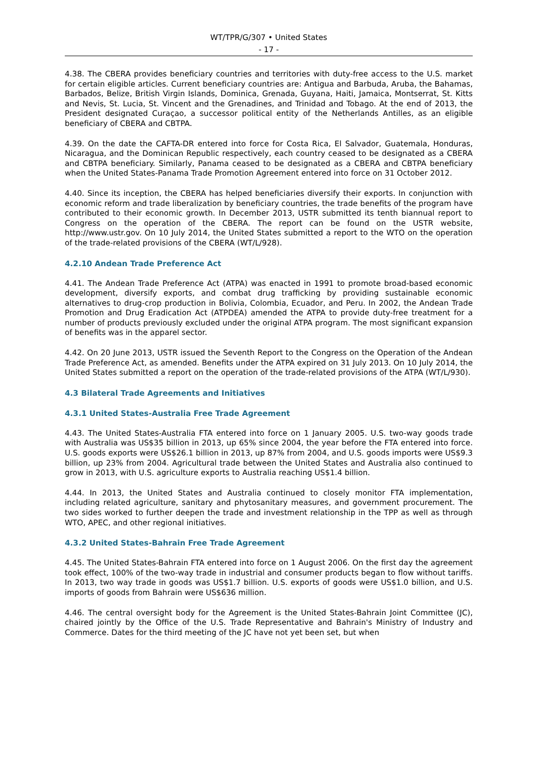WT/TPR/G/307 • United States
- 17 -
4.38. The CBERA provides beneficiary countries and territories with duty-free access to the U.S. market for certain eligible articles. Current beneficiary countries are: Antigua and Barbuda, Aruba, the Bahamas, Barbados, Belize, British Virgin Islands, Dominica, Grenada, Guyana, Haiti, Jamaica, Montserrat, St. Kitts and Nevis, St. Lucia, St. Vincent and the Grenadines, and Trinidad and Tobago. At the end of 2013, the President designated Curaçao, a successor political entity of the Netherlands Antilles, as an eligible beneficiary of CBERA and CBTPA.
4.39. On the date the CAFTA-DR entered into force for Costa Rica, El Salvador, Guatemala, Honduras, Nicaragua, and the Dominican Republic respectively, each country ceased to be designated as a CBERA and CBTPA beneficiary. Similarly, Panama ceased to be designated as a CBERA and CBTPA beneficiary when the United States-Panama Trade Promotion Agreement entered into force on 31 October 2012.
4.40. Since its inception, the CBERA has helped beneficiaries diversify their exports. In conjunction with economic reform and trade liberalization by beneficiary countries, the trade benefits of the program have contributed to their economic growth. In December 2013, USTR submitted its tenth biannual report to Congress on the operation of the CBERA. The report can be found on the USTR website, http://www.ustr.gov. On 10 July 2014, the United States submitted a report to the WTO on the operation of the trade-related provisions of the CBERA (WT/L/928).
4.2.10 Andean Trade Preference Act
4.41. The Andean Trade Preference Act (ATPA) was enacted in 1991 to promote broad-based economic development, diversify exports, and combat drug trafficking by providing sustainable economic alternatives to drug-crop production in Bolivia, Colombia, Ecuador, and Peru. In 2002, the Andean Trade Promotion and Drug Eradication Act (ATPDEA) amended the ATPA to provide duty-free treatment for a number of products previously excluded under the original ATPA program. The most significant expansion of benefits was in the apparel sector.
4.42. On 20 June 2013, USTR issued the Seventh Report to the Congress on the Operation of the Andean Trade Preference Act, as amended. Benefits under the ATPA expired on 31 July 2013. On 10 July 2014, the United States submitted a report on the operation of the trade-related provisions of the ATPA (WT/L/930).
4.3 Bilateral Trade Agreements and Initiatives
4.3.1 United States-Australia Free Trade Agreement
4.43. The United States-Australia FTA entered into force on 1 January 2005. U.S. two-way goods trade with Australia was US$35 billion in 2013, up 65% since 2004, the year before the FTA entered into force. U.S. goods exports were US$26.1 billion in 2013, up 87% from 2004, and U.S. goods imports were US$9.3 billion, up 23% from 2004. Agricultural trade between the United States and Australia also continued to grow in 2013, with U.S. agriculture exports to Australia reaching US$1.4 billion.
4.44. In 2013, the United States and Australia continued to closely monitor FTA implementation, including related agriculture, sanitary and phytosanitary measures, and government procurement. The two sides worked to further deepen the trade and investment relationship in the TPP as well as through WTO, APEC, and other regional initiatives.
4.3.2 United States-Bahrain Free Trade Agreement
4.45. The United States-Bahrain FTA entered into force on 1 August 2006. On the first day the agreement took effect, 100% of the two-way trade in industrial and consumer products began to flow without tariffs. In 2013, two way trade in goods was US$1.7 billion. U.S. exports of goods were US$1.0 billion, and U.S. imports of goods from Bahrain were US$636 million.
4.46. The central oversight body for the Agreement is the United States-Bahrain Joint Committee (JC), chaired jointly by the Office of the U.S. Trade Representative and Bahrain's Ministry of Industry and Commerce. Dates for the third meeting of the JC have not yet been set, but when